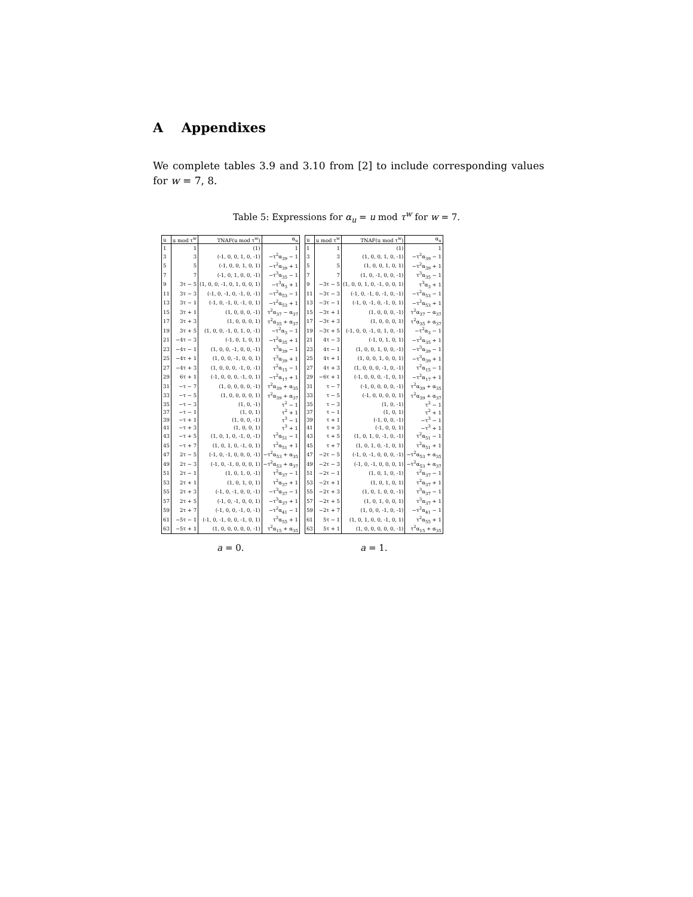A Appendixes
We complete tables 3.9 and 3.10 from [2] to include corresponding values for w = 7, 8.
Table 5: Expressions for α<sub>u</sub> = u mod τ<sup>w</sup> for w = 7.
| u | u mod τ<sup>w</sup> | TNAF(u mod τ<sup>w</sup>) | α<sub>u</sub> |
| --- | --- | --- | --- |
| 1 | 1 | (1) | 1 |
| 3 | 3 | (-1, 0, 0, 1, 0, -1) | −τ<sup>2</sup>α<sub>39</sub> − 1 |
| 5 | 5 | (-1, 0, 0, 1, 0, 1) | −τ<sup>2</sup>α<sub>39</sub> + 1 |
| 7 | 7 | (-1, 0, 1, 0, 0, -1) | −τ<sup>3</sup>α<sub>35</sub> − 1 |
| 9 | 3τ − 5 | (1, 0, 0, -1, 0, 1, 0, 0, 1) | −τ<sup>3</sup>α<sub>3</sub> + 1 |
| 11 | 3τ − 3 | (-1, 0, -1, 0, -1, 0, -1) | −τ<sup>2</sup>α<sub>53</sub> − 1 |
| 13 | 3τ − 1 | (-1, 0, -1, 0, -1, 0, 1) | −τ<sup>2</sup>α<sub>53</sub> + 1 |
| 15 | 3τ + 1 | (1, 0, 0, 0, -1) | τ<sup>2</sup>α<sub>37</sub> − α<sub>37</sub> |
| 17 | 3τ + 3 | (1, 0, 0, 0, 1) | τ<sup>2</sup>α<sub>35</sub> + α<sub>37</sub> |
| 19 | 3τ + 5 | (1, 0, 0, -1, 0, 1, 0, -1) | −τ<sup>2</sup>α<sub>3</sub> − 1 |
| 21 | −4τ − 3 | (-1, 0, 1, 0, 1) | −τ<sup>2</sup>α<sub>35</sub> + 1 |
| 23 | −4τ − 1 | (1, 0, 0, -1, 0, 0, -1) | τ<sup>3</sup>α<sub>39</sub> − 1 |
| 25 | −4τ + 1 | (1, 0, 0, -1, 0, 0, 1) | τ<sup>3</sup>α<sub>39</sub> + 1 |
| 27 | −4τ + 3 | (1, 0, 0, 0, -1, 0, -1) | τ<sup>2</sup>α<sub>15</sub> − 1 |
| 29 | 6τ + 1 | (-1, 0, 0, 0, -1, 0, 1) | −τ<sup>2</sup>α<sub>17</sub> + 1 |
| 31 | −τ − 7 | (1, 0, 0, 0, 0, -1) | τ<sup>2</sup>α<sub>39</sub> + α<sub>35</sub> |
| 33 | −τ − 5 | (1, 0, 0, 0, 0, 1) | τ<sup>2</sup>α<sub>39</sub> + α<sub>37</sub> |
| 35 | −τ − 3 | (1, 0, -1) | τ<sup>2</sup> − 1 |
| 37 | −τ − 1 | (1, 0, 1) | τ<sup>2</sup> + 1 |
| 39 | −τ + 1 | (1, 0, 0, -1) | τ<sup>3</sup> − 1 |
| 41 | −τ + 3 | (1, 0, 0, 1) | τ<sup>3</sup> + 1 |
| 43 | −τ + 5 | (1, 0, 1, 0, -1, 0, -1) | τ<sup>2</sup>α<sub>51</sub> − 1 |
| 45 | −τ + 7 | (1, 0, 1, 0, -1, 0, 1) | τ<sup>2</sup>α<sub>51</sub> + 1 |
| 47 | 2τ − 5 | (-1, 0, -1, 0, 0, 0, -1) | −τ<sup>2</sup>α<sub>53</sub> + α<sub>35</sub> |
| 49 | 2τ − 3 | (-1, 0, -1, 0, 0, 0, 1) | −τ<sup>2</sup>α<sub>53</sub> + α<sub>37</sub> |
| 51 | 2τ − 1 | (1, 0, 1, 0, -1) | τ<sup>2</sup>α<sub>37</sub> − 1 |
| 53 | 2τ + 1 | (1, 0, 1, 0, 1) | τ<sup>2</sup>α<sub>37</sub> + 1 |
| 55 | 2τ + 3 | (-1, 0, -1, 0, 0, -1) | −τ<sup>3</sup>α<sub>37</sub> − 1 |
| 57 | 2τ + 5 | (-1, 0, -1, 0, 0, 1) | −τ<sup>3</sup>α<sub>37</sub> + 1 |
| 59 | 2τ + 7 | (-1, 0, 0, -1, 0, -1) | −τ<sup>2</sup>α<sub>41</sub> − 1 |
| 61 | −5τ − 1 | (-1, 0, -1, 0, 0, -1, 0, 1) | τ<sup>2</sup>α<sub>55</sub> + 1 |
| 63 | −5τ + 1 | (1, 0, 0, 0, 0, 0, -1) | τ<sup>2</sup>α<sub>15</sub> + α<sub>35</sub> |
a = 0.
| u | u mod τ<sup>w</sup> | TNAF(u mod τ<sup>w</sup>) | α<sub>u</sub> |
| --- | --- | --- | --- |
| 1 | 1 | (1) | 1 |
| 3 | 3 | (1, 0, 0, 1, 0, -1) | −τ<sup>2</sup>α<sub>39</sub> − 1 |
| 5 | 5 | (1, 0, 0, 1, 0, 1) | −τ<sup>2</sup>α<sub>39</sub> + 1 |
| 7 | 7 | (1, 0, -1, 0, 0, -1) | τ<sup>3</sup>α<sub>35</sub> − 1 |
| 9 | −3τ − 5 | (1, 0, 0, 1, 0, -1, 0, 0, 1) | τ<sup>3</sup>α<sub>3</sub> + 1 |
| 11 | −3τ − 3 | (-1, 0, -1, 0, -1, 0, -1) | −τ<sup>2</sup>α<sub>53</sub> − 1 |
| 13 | −3τ − 1 | (-1, 0, -1, 0, -1, 0, 1) | −τ<sup>2</sup>α<sub>53</sub> + 1 |
| 15 | −3τ + 1 | (1, 0, 0, 0, -1) | τ<sup>2</sup>α<sub>37</sub> − α<sub>37</sub> |
| 17 | −3τ + 3 | (1, 0, 0, 0, 1) | τ<sup>2</sup>α<sub>35</sub> + α<sub>37</sub> |
| 19 | −3τ + 5 | (-1, 0, 0, -1, 0, 1, 0, -1) | −τ<sup>2</sup>α<sub>3</sub> − 1 |
| 21 | 4τ − 3 | (-1, 0, 1, 0, 1) | −τ<sup>2</sup>α<sub>35</sub> + 1 |
| 23 | 4τ − 1 | (1, 0, 0, 1, 0, 0, -1) | −τ<sup>3</sup>α<sub>39</sub> − 1 |
| 25 | 4τ + 1 | (1, 0, 0, 1, 0, 0, 1) | −τ<sup>3</sup>α<sub>39</sub> + 1 |
| 27 | 4τ + 3 | (1, 0, 0, 0, -1, 0, -1) | τ<sup>2</sup>α<sub>15</sub> − 1 |
| 29 | −6τ + 1 | (-1, 0, 0, 0, -1, 0, 1) | −τ<sup>2</sup>α<sub>17</sub> + 1 |
| 31 | τ − 7 | (-1, 0, 0, 0, 0, -1) | τ<sup>2</sup>α<sub>39</sub> + α<sub>35</sub> |
| 33 | τ − 5 | (-1, 0, 0, 0, 0, 1) | τ<sup>2</sup>α<sub>39</sub> + α<sub>37</sub> |
| 35 | τ − 3 | (1, 0, -1) | τ<sup>2</sup> − 1 |
| 37 | τ − 1 | (1, 0, 1) | τ<sup>2</sup> + 1 |
| 39 | τ + 1 | (-1, 0, 0, -1) | −τ<sup>3</sup> − 1 |
| 41 | τ + 3 | (-1, 0, 0, 1) | −τ<sup>3</sup> + 1 |
| 43 | τ + 5 | (1, 0, 1, 0, -1, 0, -1) | τ<sup>2</sup>α<sub>51</sub> − 1 |
| 45 | τ + 7 | (1, 0, 1, 0, -1, 0, 1) | τ<sup>2</sup>α<sub>51</sub> + 1 |
| 47 | −2τ − 5 | (-1, 0, -1, 0, 0, 0, -1) | −τ<sup>2</sup>α<sub>53</sub> + α<sub>35</sub> |
| 49 | −2τ − 3 | (-1, 0, -1, 0, 0, 0, 1) | −τ<sup>2</sup>α<sub>53</sub> + α<sub>37</sub> |
| 51 | −2τ − 1 | (1, 0, 1, 0, -1) | τ<sup>2</sup>α<sub>37</sub> − 1 |
| 53 | −2τ + 1 | (1, 0, 1, 0, 1) | τ<sup>2</sup>α<sub>37</sub> + 1 |
| 55 | −2τ + 3 | (1, 0, 1, 0, 0, -1) | τ<sup>3</sup>α<sub>37</sub> − 1 |
| 57 | −2τ + 5 | (1, 0, 1, 0, 0, 1) | τ<sup>3</sup>α<sub>37</sub> + 1 |
| 59 | −2τ + 7 | (1, 0, 0, -1, 0, -1) | −τ<sup>2</sup>α<sub>41</sub> − 1 |
| 61 | 5τ − 1 | (1, 0, 1, 0, 0, -1, 0, 1) | τ<sup>2</sup>α<sub>55</sub> + 1 |
| 63 | 5τ + 1 | (1, 0, 0, 0, 0, 0, -1) | τ<sup>2</sup>α<sub>15</sub> + α<sub>35</sub> |
a = 1.